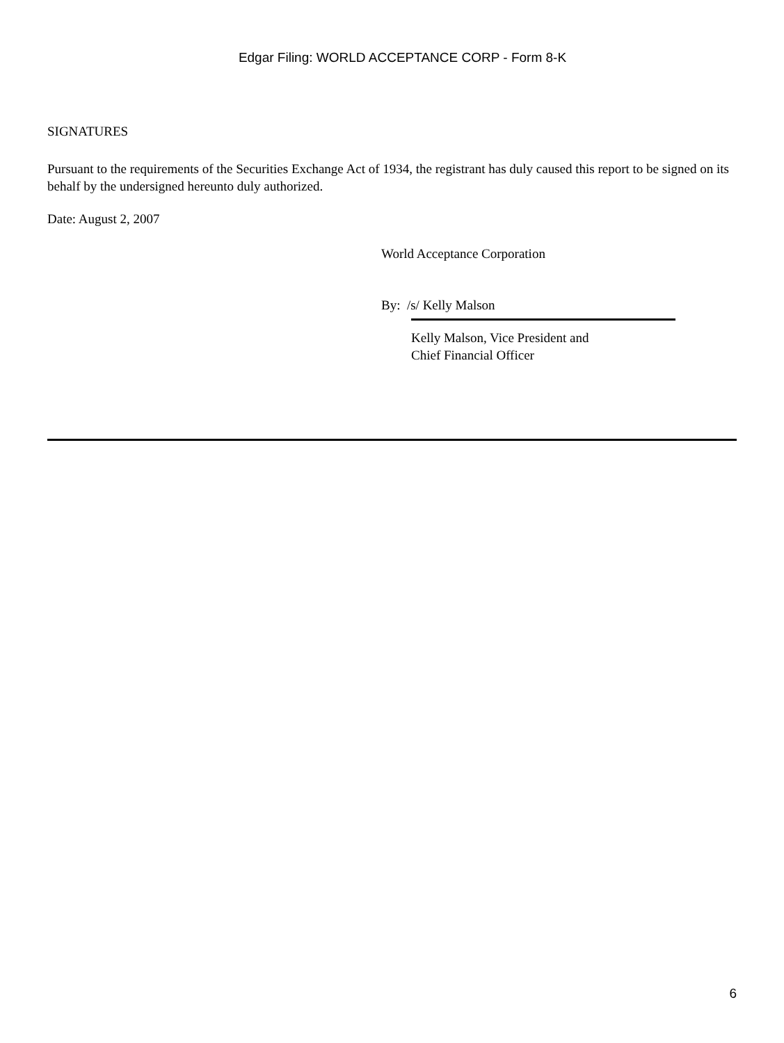Edgar Filing: WORLD ACCEPTANCE CORP - Form 8-K
SIGNATURES
Pursuant to the requirements of the Securities Exchange Act of 1934, the registrant has duly caused this report to be signed on its behalf by the undersigned hereunto duly authorized.
Date: August 2, 2007
World Acceptance Corporation
By: /s/ Kelly Malson
Kelly Malson, Vice President and
Chief Financial Officer
6